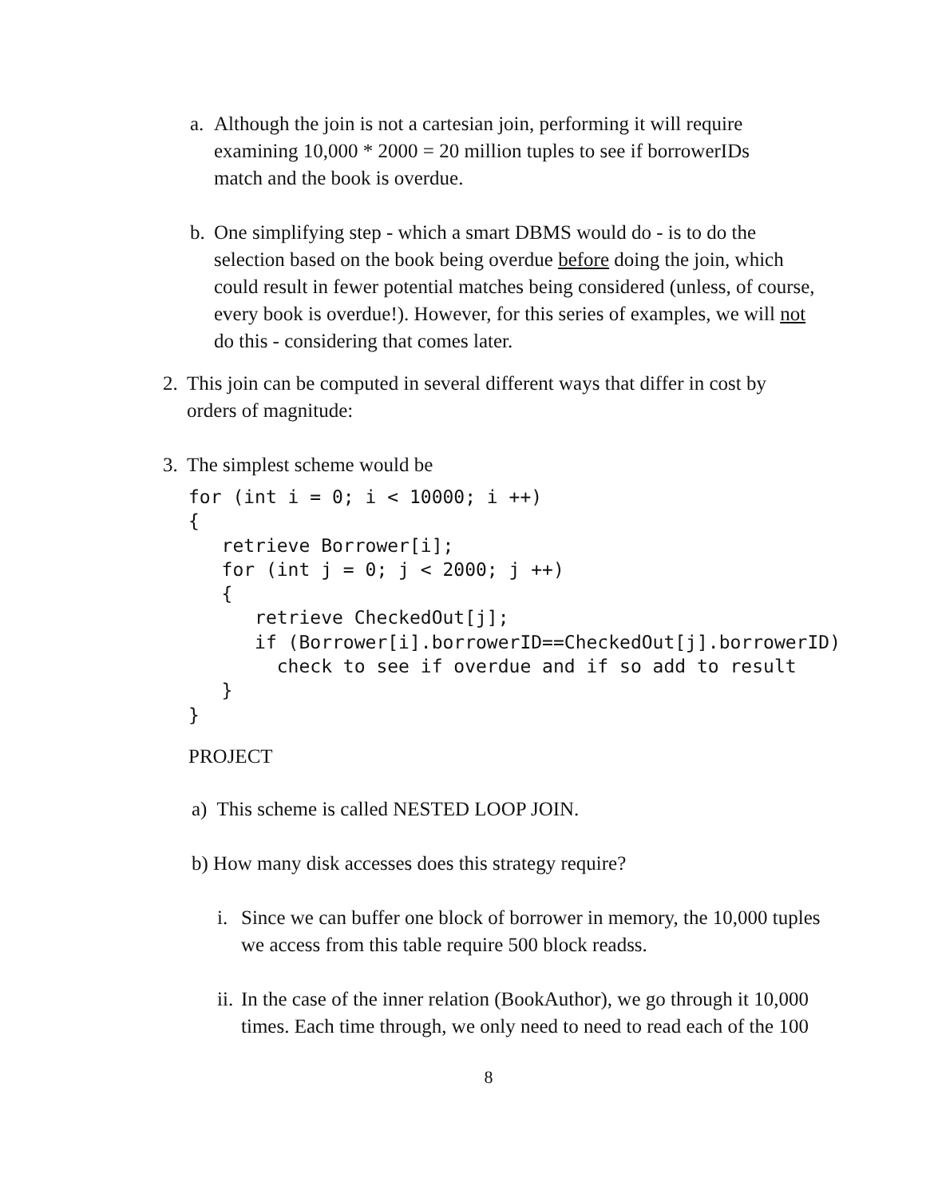a. Although the join is not a cartesian join, performing it will require examining 10,000 * 2000 = 20 million tuples to see if borrowerIDs match and the book is overdue.
b. One simplifying step - which a smart DBMS would do - is to do the selection based on the book being overdue before doing the join, which could result in fewer potential matches being considered (unless, of course, every book is overdue!). However, for this series of examples, we will not do this - considering that comes later.
2. This join can be computed in several different ways that differ in cost by orders of magnitude:
3. The simplest scheme would be
for (int i = 0; i < 10000; i ++)
{
   retrieve Borrower[i];
   for (int j = 0; j < 2000; j ++)
   {
      retrieve CheckedOut[j];
      if (Borrower[i].borrowerID==CheckedOut[j].borrowerID)
        check to see if overdue and if so add to result
   }
}
PROJECT
a) This scheme is called NESTED LOOP JOIN.
b) How many disk accesses does this strategy require?
i. Since we can buffer one block of borrower in memory, the 10,000 tuples we access from this table require 500 block readss.
ii. In the case of the inner relation (BookAuthor), we go through it 10,000 times. Each time through, we only need to need to read each of the 100
8